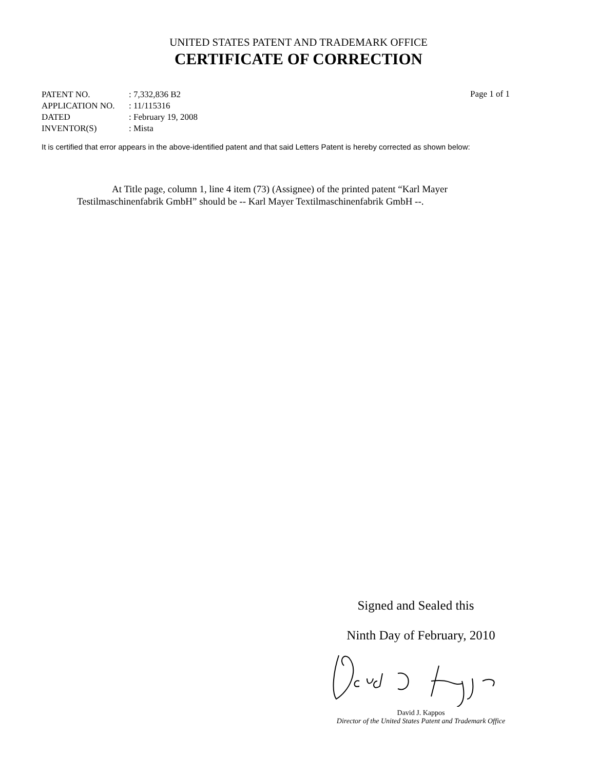UNITED STATES PATENT AND TRADEMARK OFFICE
CERTIFICATE OF CORRECTION
| PATENT NO. | : 7,332,836 B2 |
| APPLICATION NO. | : 11/115316 |
| DATED | : February 19, 2008 |
| INVENTOR(S) | : Mista |
Page 1 of 1
It is certified that error appears in the above-identified patent and that said Letters Patent is hereby corrected as shown below:
At Title page, column 1, line 4 item (73) (Assignee) of the printed patent “Karl Mayer Testilmaschinenfabrik GmbH” should be -- Karl Mayer Textilmaschinenfabrik GmbH --.
Signed and Sealed this
Ninth Day of February, 2010
David J. Kappos
Director of the United States Patent and Trademark Office